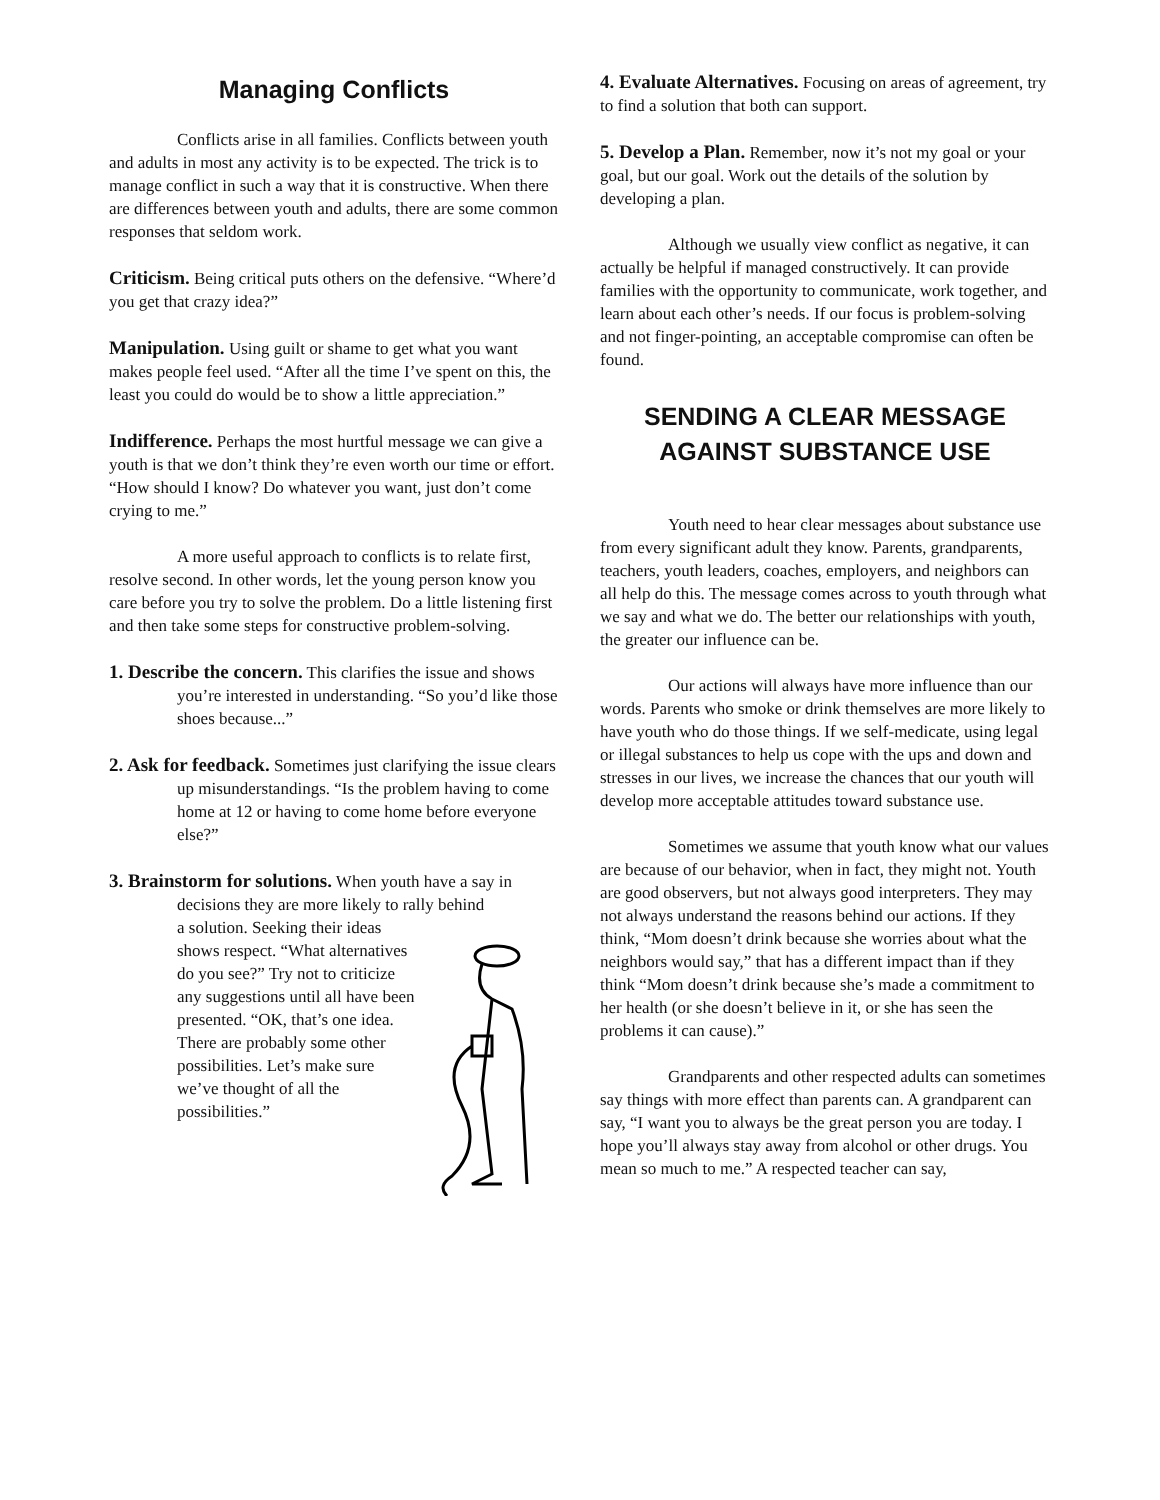Managing Conflicts
Conflicts arise in all families. Conflicts between youth and adults in most any activity is to be expected. The trick is to manage conflict in such a way that it is constructive. When there are differences between youth and adults, there are some common responses that seldom work.
Criticism. Being critical puts others on the defensive. “Where’d you get that crazy idea?”
Manipulation. Using guilt or shame to get what you want makes people feel used. “After all the time I’ve spent on this, the least you could do would be to show a little appreciation.”
Indifference. Perhaps the most hurtful message we can give a youth is that we don’t think they’re even worth our time or effort. “How should I know? Do whatever you want, just don’t come crying to me.”
A more useful approach to conflicts is to relate first, resolve second. In other words, let the young person know you care before you try to solve the problem. Do a little listening first and then take some steps for constructive problem-solving.
1. Describe the concern. This clarifies the issue and shows you’re interested in understanding. “So you’d like those shoes because...”
2. Ask for feedback. Sometimes just clarifying the issue clears up misunderstandings. “Is the problem having to come home at 12 or having to come home before everyone else?”
3. Brainstorm for solutions. When youth have a say in decisions they are more likely to rally behind
a solution. Seeking their ideas shows respect. “What alternatives do you see?” Try not to criticize any suggestions until all have been presented. “OK, that’s one idea. There are probably some other possibilities. Let’s make sure we’ve thought of all the possibilities.”
4. Evaluate Alternatives. Focusing on areas of agreement, try to find a solution that both can support.
5. Develop a Plan. Remember, now it’s not my goal or your goal, but our goal. Work out the details of the solution by developing a plan.
Although we usually view conflict as negative, it can actually be helpful if managed constructively. It can provide families with the opportunity to communicate, work together, and learn about each other’s needs. If our focus is problem-solving and not finger-pointing, an acceptable compromise can often be found.
SENDING A CLEAR MESSAGE
AGAINST SUBSTANCE USE
Youth need to hear clear messages about substance use from every significant adult they know. Parents, grandparents, teachers, youth leaders, coaches, employers, and neighbors can all help do this. The message comes across to youth through what we say and what we do. The better our relationships with youth, the greater our influence can be.
Our actions will always have more influence than our words. Parents who smoke or drink themselves are more likely to have youth who do those things. If we self-medicate, using legal or illegal substances to help us cope with the ups and down and stresses in our lives, we increase the chances that our youth will develop more acceptable attitudes toward substance use.
Sometimes we assume that youth know what our values are because of our behavior, when in fact, they might not. Youth are good observers, but not always good interpreters. They may not always understand the reasons behind our actions. If they think, “Mom doesn’t drink because she worries about what the neighbors would say,” that has a different impact than if they think “Mom doesn’t drink because she’s made a commitment to her health (or she doesn’t believe in it, or she has seen the problems it can cause).”
Grandparents and other respected adults can sometimes say things with more effect than parents can. A grandparent can say, “I want you to always be the great person you are today. I hope you’ll always stay away from alcohol or other drugs. You mean so much to me.” A respected teacher can say,